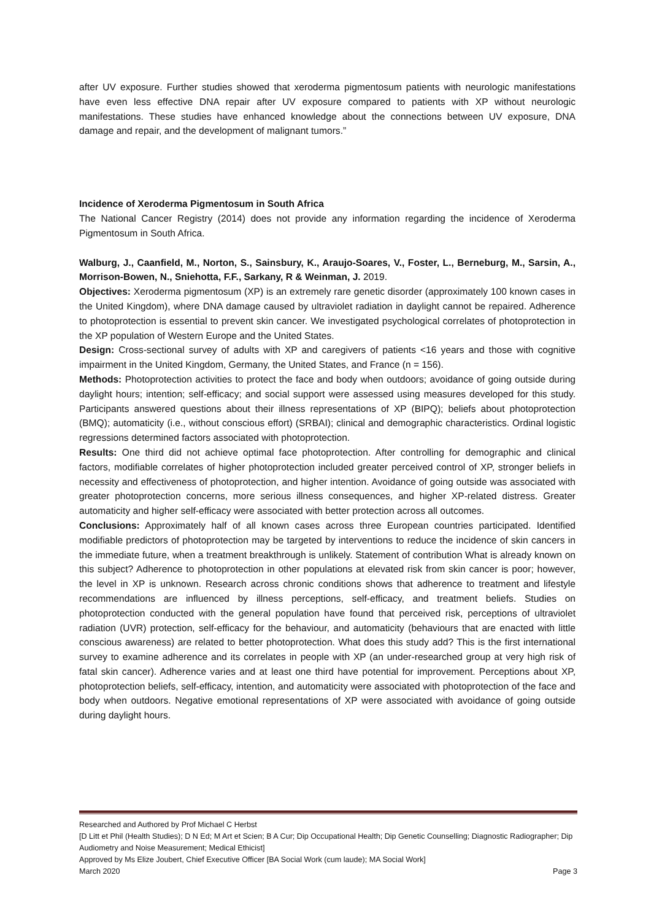after UV exposure. Further studies showed that xeroderma pigmentosum patients with neurologic manifestations have even less effective DNA repair after UV exposure compared to patients with XP without neurologic manifestations. These studies have enhanced knowledge about the connections between UV exposure, DNA damage and repair, and the development of malignant tumors.”
Incidence of Xeroderma Pigmentosum in South Africa
The National Cancer Registry (2014) does not provide any information regarding the incidence of Xeroderma Pigmentosum in South Africa.
Walburg, J., Caanfield, M., Norton, S., Sainsbury, K., Araujo-Soares, V., Foster, L., Berneburg, M., Sarsin, A., Morrison-Bowen, N., Sniehotta, F.F., Sarkany, R & Weinman, J. 2019.
Objectives: Xeroderma pigmentosum (XP) is an extremely rare genetic disorder (approximately 100 known cases in the United Kingdom), where DNA damage caused by ultraviolet radiation in daylight cannot be repaired. Adherence to photoprotection is essential to prevent skin cancer. We investigated psychological correlates of photoprotection in the XP population of Western Europe and the United States.
Design: Cross-sectional survey of adults with XP and caregivers of patients <16 years and those with cognitive impairment in the United Kingdom, Germany, the United States, and France (n = 156).
Methods: Photoprotection activities to protect the face and body when outdoors; avoidance of going outside during daylight hours; intention; self-efficacy; and social support were assessed using measures developed for this study. Participants answered questions about their illness representations of XP (BIPQ); beliefs about photoprotection (BMQ); automaticity (i.e., without conscious effort) (SRBAI); clinical and demographic characteristics. Ordinal logistic regressions determined factors associated with photoprotection.
Results: One third did not achieve optimal face photoprotection. After controlling for demographic and clinical factors, modifiable correlates of higher photoprotection included greater perceived control of XP, stronger beliefs in necessity and effectiveness of photoprotection, and higher intention. Avoidance of going outside was associated with greater photoprotection concerns, more serious illness consequences, and higher XP-related distress. Greater automaticity and higher self-efficacy were associated with better protection across all outcomes.
Conclusions: Approximately half of all known cases across three European countries participated. Identified modifiable predictors of photoprotection may be targeted by interventions to reduce the incidence of skin cancers in the immediate future, when a treatment breakthrough is unlikely. Statement of contribution What is already known on this subject? Adherence to photoprotection in other populations at elevated risk from skin cancer is poor; however, the level in XP is unknown. Research across chronic conditions shows that adherence to treatment and lifestyle recommendations are influenced by illness perceptions, self-efficacy, and treatment beliefs. Studies on photoprotection conducted with the general population have found that perceived risk, perceptions of ultraviolet radiation (UVR) protection, self-efficacy for the behaviour, and automaticity (behaviours that are enacted with little conscious awareness) are related to better photoprotection. What does this study add? This is the first international survey to examine adherence and its correlates in people with XP (an under-researched group at very high risk of fatal skin cancer). Adherence varies and at least one third have potential for improvement. Perceptions about XP, photoprotection beliefs, self-efficacy, intention, and automaticity were associated with photoprotection of the face and body when outdoors. Negative emotional representations of XP were associated with avoidance of going outside during daylight hours.
Researched and Authored by Prof Michael C Herbst
[D Litt et Phil (Health Studies); D N Ed; M Art et Scien; B A Cur; Dip Occupational Health; Dip Genetic Counselling; Diagnostic Radiographer; Dip Audiometry and Noise Measurement; Medical Ethicist]
Approved by Ms Elize Joubert, Chief Executive Officer [BA Social Work (cum laude); MA Social Work]
March 2020 Page 3